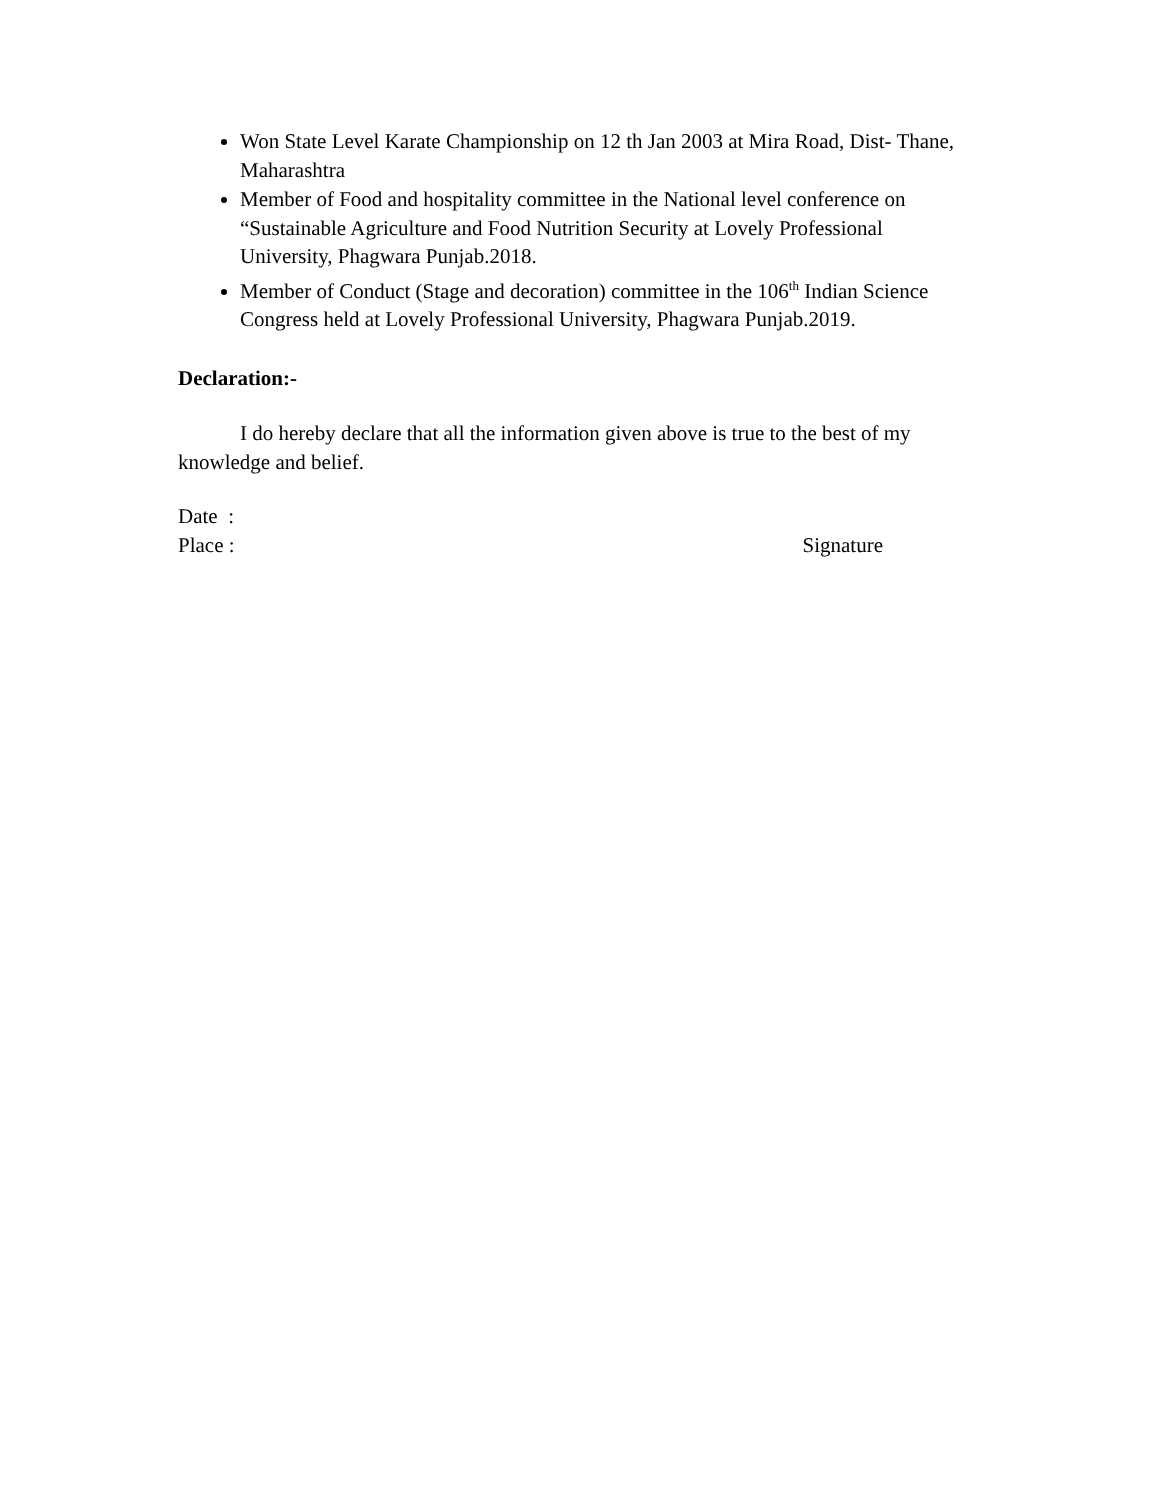Won State Level Karate Championship on 12 th Jan 2003 at Mira Road, Dist- Thane, Maharashtra
Member of Food and hospitality committee in the National level conference on “Sustainable Agriculture and Food Nutrition Security at Lovely Professional University, Phagwara Punjab.2018.
Member of Conduct (Stage and decoration) committee in the 106<sup>th</sup> Indian Science Congress held at Lovely Professional University, Phagwara Punjab.2019.
Declaration:-
I do hereby declare that all the information given above is true to the best of my knowledge and belief.
Date :
Place : Signature